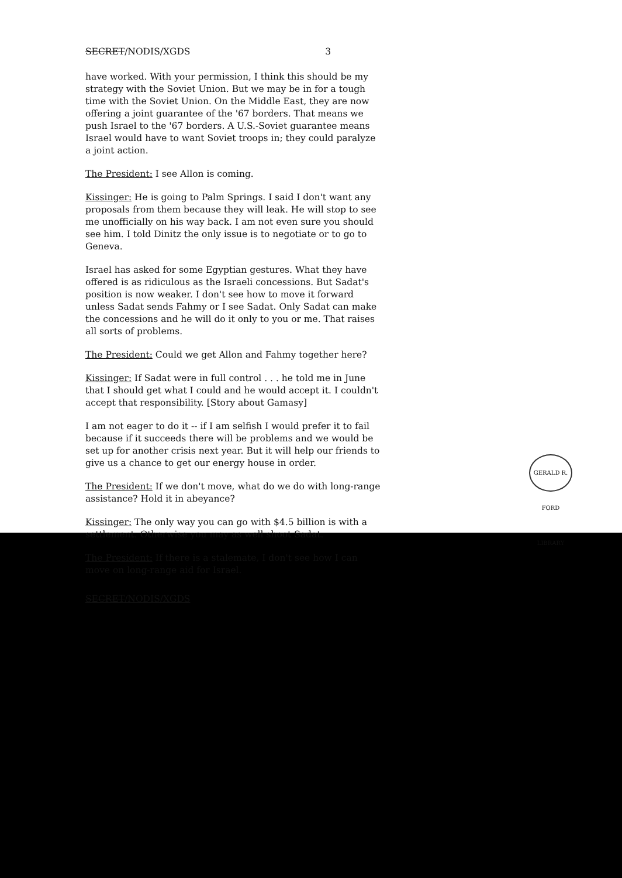SECRET/NODIS/XGDS 3
have worked. With your permission, I think this should be my strategy with the Soviet Union. But we may be in for a tough time with the Soviet Union. On the Middle East, they are now offering a joint guarantee of the '67 borders. That means we push Israel to the '67 borders. A U.S.-Soviet guarantee means Israel would have to want Soviet troops in; they could paralyze a joint action.
The President: I see Allon is coming.
Kissinger: He is going to Palm Springs. I said I don't want any proposals from them because they will leak. He will stop to see me unofficially on his way back. I am not even sure you should see him. I told Dinitz the only issue is to negotiate or to go to Geneva.
Israel has asked for some Egyptian gestures. What they have offered is as ridiculous as the Israeli concessions. But Sadat's position is now weaker. I don't see how to move it forward unless Sadat sends Fahmy or I see Sadat. Only Sadat can make the concessions and he will do it only to you or me. That raises all sorts of problems.
The President: Could we get Allon and Fahmy together here?
Kissinger: If Sadat were in full control . . . he told me in June that I should get what I could and he would accept it. I couldn't accept that responsibility. [Story about Gamasy]
I am not eager to do it -- if I am selfish I would prefer it to fail because if it succeeds there will be problems and we would be set up for another crisis next year. But it will help our friends to give us a chance to get our energy house in order.
The President: If we don't move, what do we do with long-range assistance? Hold it in abeyance?
Kissinger: The only way you can go with $4.5 billion is with a settlement. Otherwise you may as well shoot Sadat.
The President: If there is a stalemate, I don't see how I can move on long-range aid for Israel.
SECRET/NODIS/XGDS
GERALD R. FORD LIBRARY